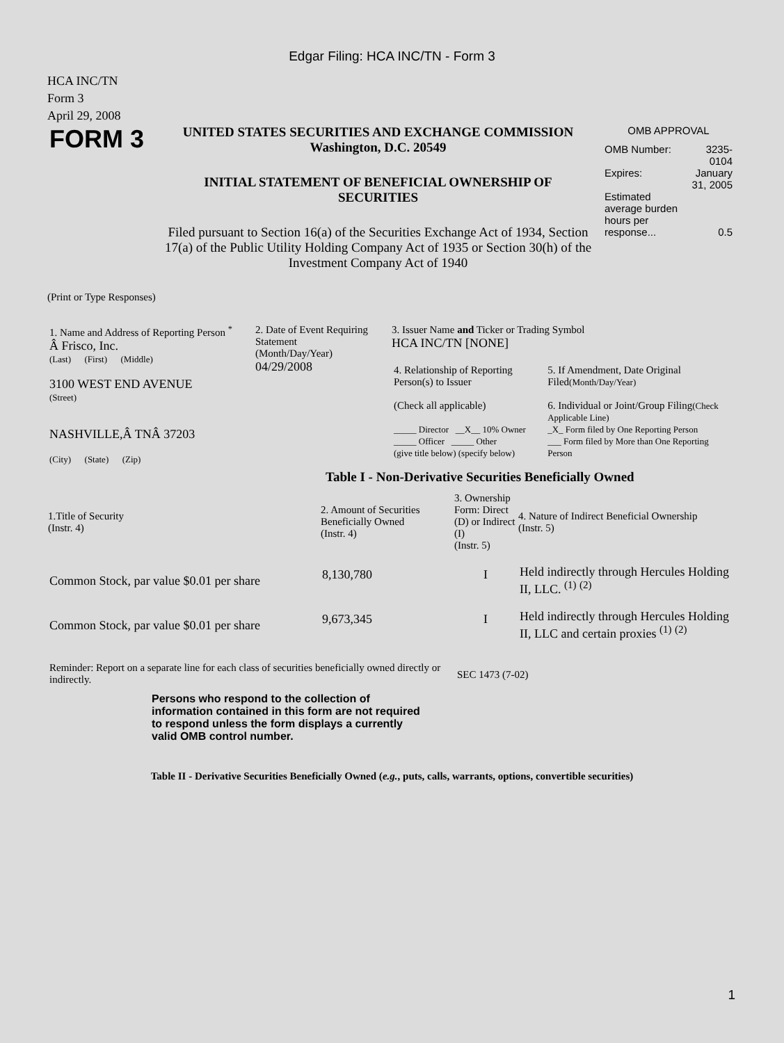Edgar Filing: HCA INC/TN - Form 3
HCA INC/TN
Form 3
April 29, 2008
| FORM 3 | UNITED STATES SECURITIES AND EXCHANGE COMMISSION Washington, D.C. 20549 INITIAL STATEMENT OF BENEFICIAL OWNERSHIP OF SECURITIES Filed pursuant to Section 16(a) of the Securities Exchange Act of 1934, Section 17(a) of the Public Utility Holding Company Act of 1935 or Section 30(h) of the Investment Company Act of 1940 | OMB APPROVAL / OMB Number: / 3235-0104 / / Expires: / January 31, 2005 / / Estimated average burden hours per response... / 0.5 / |
(Print or Type Responses)
| 1. Name and Address of Reporting Person <sup>*</sup> Â Frisco, Inc. (Last) (First) (Middle) 3100 WEST END AVENUE (Street) NASHVILLE,Â TNÂ 37203 (City) (State) (Zip) | 2. Date of Event Requiring Statement (Month/Day/Year) 04/29/2008 | 3. Issuer Name and Ticker or Trading Symbol HCA INC/TN [NONE] / 4. Relationship of Reporting Person(s) to Issuer (Check all applicable) _____ Director __X__ 10% Owner _____ Officer _____ Other (give title below) (specify below) / 5. If Amendment, Date Original Filed (Month/Day/Year) 6. Individual or Joint/Group Filing (Check Applicable Line) _X_ Form filed by One Reporting Person ___ Form filed by More than One Reporting Person / |
Table I - Non-Derivative Securities Beneficially Owned
| 1.Title of Security (Instr. 4) | 2. Amount of Securities Beneficially Owned (Instr. 4) | 3. Ownership Form: Direct (D) or Indirect (I) (Instr. 5) | 4. Nature of Indirect Beneficial Ownership (Instr. 5) |
| --- | --- | --- | --- |
| Common Stock, par value $0.01 per share | 8,130,780 | I | Held indirectly through Hercules Holding II, LLC. <sup>(1)</sup> <sup>(2)</sup> |
| Common Stock, par value $0.01 per share | 9,673,345 | I | Held indirectly through Hercules Holding II, LLC and certain proxies <sup>(1)</sup> <sup>(2)</sup> |
| Reminder: Report on a separate line for each class of securities beneficially owned directly or indirectly. | SEC 1473 (7-02) |
Persons who respond to the collection of information contained in this form are not required to respond unless the form displays a currently valid OMB control number.
Table II - Derivative Securities Beneficially Owned (e.g., puts, calls, warrants, options, convertible securities)
1